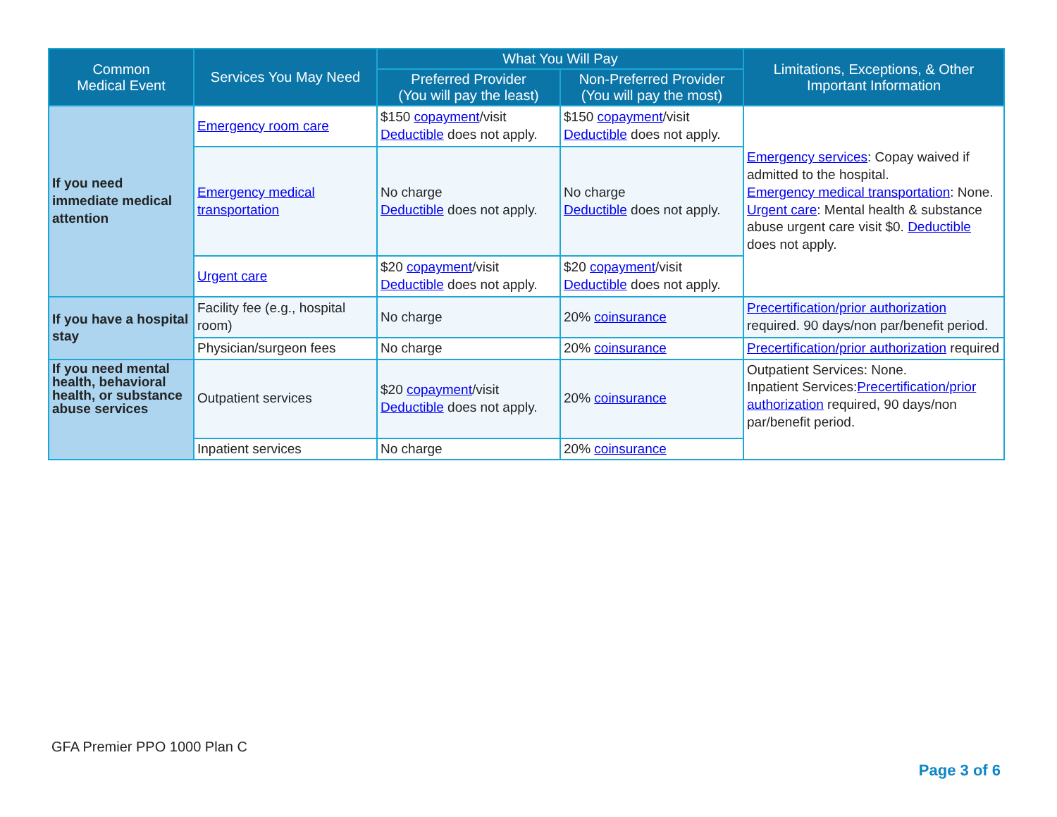| Common Medical Event | Services You May Need | What You Will Pay | | Limitations, Exceptions, & Other Important Information |
| --- | --- | --- | --- | --- |
| | | Preferred Provider (You will pay the least) | Non-Preferred Provider (You will pay the most) | |
| If you need immediate medical attention | Emergency room care | $150 copayment /visit Deductible does not apply. | $150 copayment /visit Deductible does not apply. | Emergency services : Copay waived if admitted to the hospital. Emergency medical transportation : None. Urgent care : Mental health & substance abuse urgent care visit $0. Deductible does not apply. |
| | Emergency medical transportation | No charge Deductible does not apply. | No charge Deductible does not apply. | |
| | Urgent care | $20 copayment /visit Deductible does not apply. | $20 copayment /visit Deductible does not apply. | |
| If you have a hospital stay | Facility fee (e.g., hospital room) | No charge | 20% coinsurance | Precertification/prior authorization required. 90 days/non par/benefit period. |
| | Physician/surgeon fees | No charge | 20% coinsurance | Precertification/prior authorization required |
| If you need mental health, behavioral health, or substance abuse services | Outpatient services | $20 copayment /visit Deductible does not apply. | 20% coinsurance | Outpatient Services: None. Inpatient Services: Precertification/prior authorization required, 90 days/non par/benefit period. |
| | Inpatient services | No charge | 20% coinsurance | |
GFA Premier PPO 1000 Plan C
Page 3 of 6